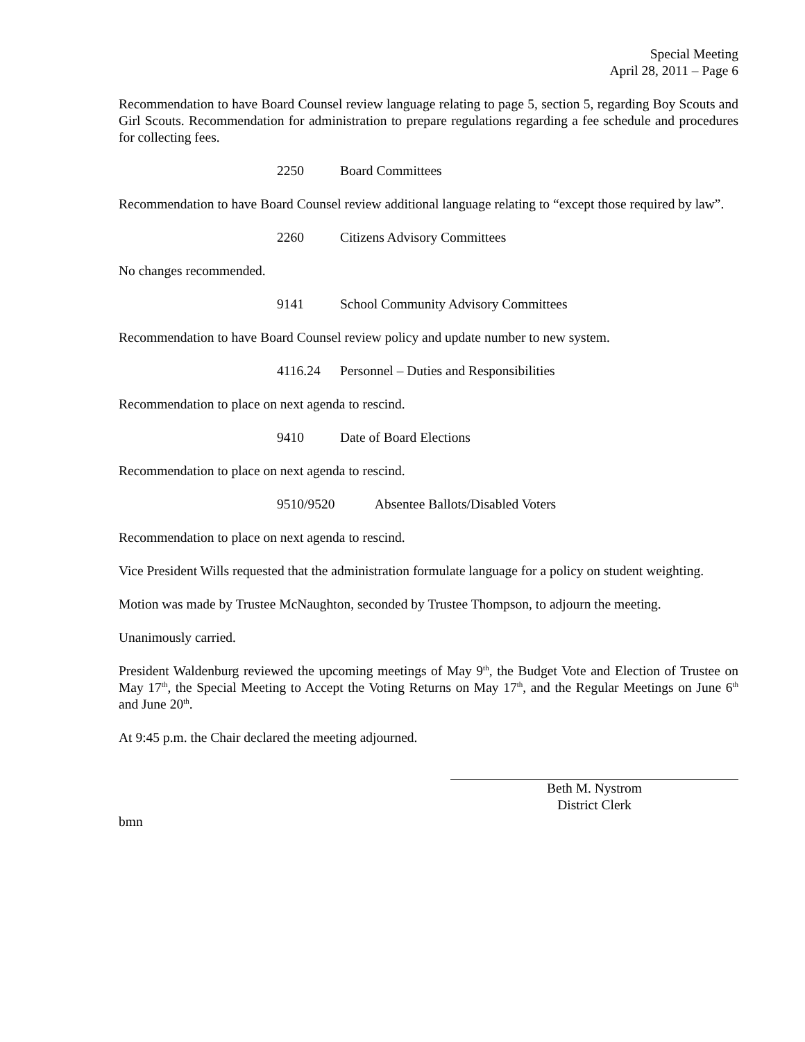Special Meeting
April 28, 2011 – Page 6
Recommendation to have Board Counsel review language relating to page 5, section 5, regarding Boy Scouts and Girl Scouts. Recommendation for administration to prepare regulations regarding a fee schedule and procedures for collecting fees.
2250 Board Committees
Recommendation to have Board Counsel review additional language relating to “except those required by law”.
2260 Citizens Advisory Committees
No changes recommended.
9141 School Community Advisory Committees
Recommendation to have Board Counsel review policy and update number to new system.
4116.24 Personnel – Duties and Responsibilities
Recommendation to place on next agenda to rescind.
9410 Date of Board Elections
Recommendation to place on next agenda to rescind.
9510/9520 Absentee Ballots/Disabled Voters
Recommendation to place on next agenda to rescind.
Vice President Wills requested that the administration formulate language for a policy on student weighting.
Motion was made by Trustee McNaughton, seconded by Trustee Thompson, to adjourn the meeting.
Unanimously carried.
President Waldenburg reviewed the upcoming meetings of May 9<sup>th</sup>, the Budget Vote and Election of Trustee on May 17<sup>th</sup>, the Special Meeting to Accept the Voting Returns on May 17<sup>th</sup>, and the Regular Meetings on June 6<sup>th</sup> and June 20<sup>th</sup>.
At 9:45 p.m. the Chair declared the meeting adjourned.
Beth M. Nystrom
District Clerk
bmn